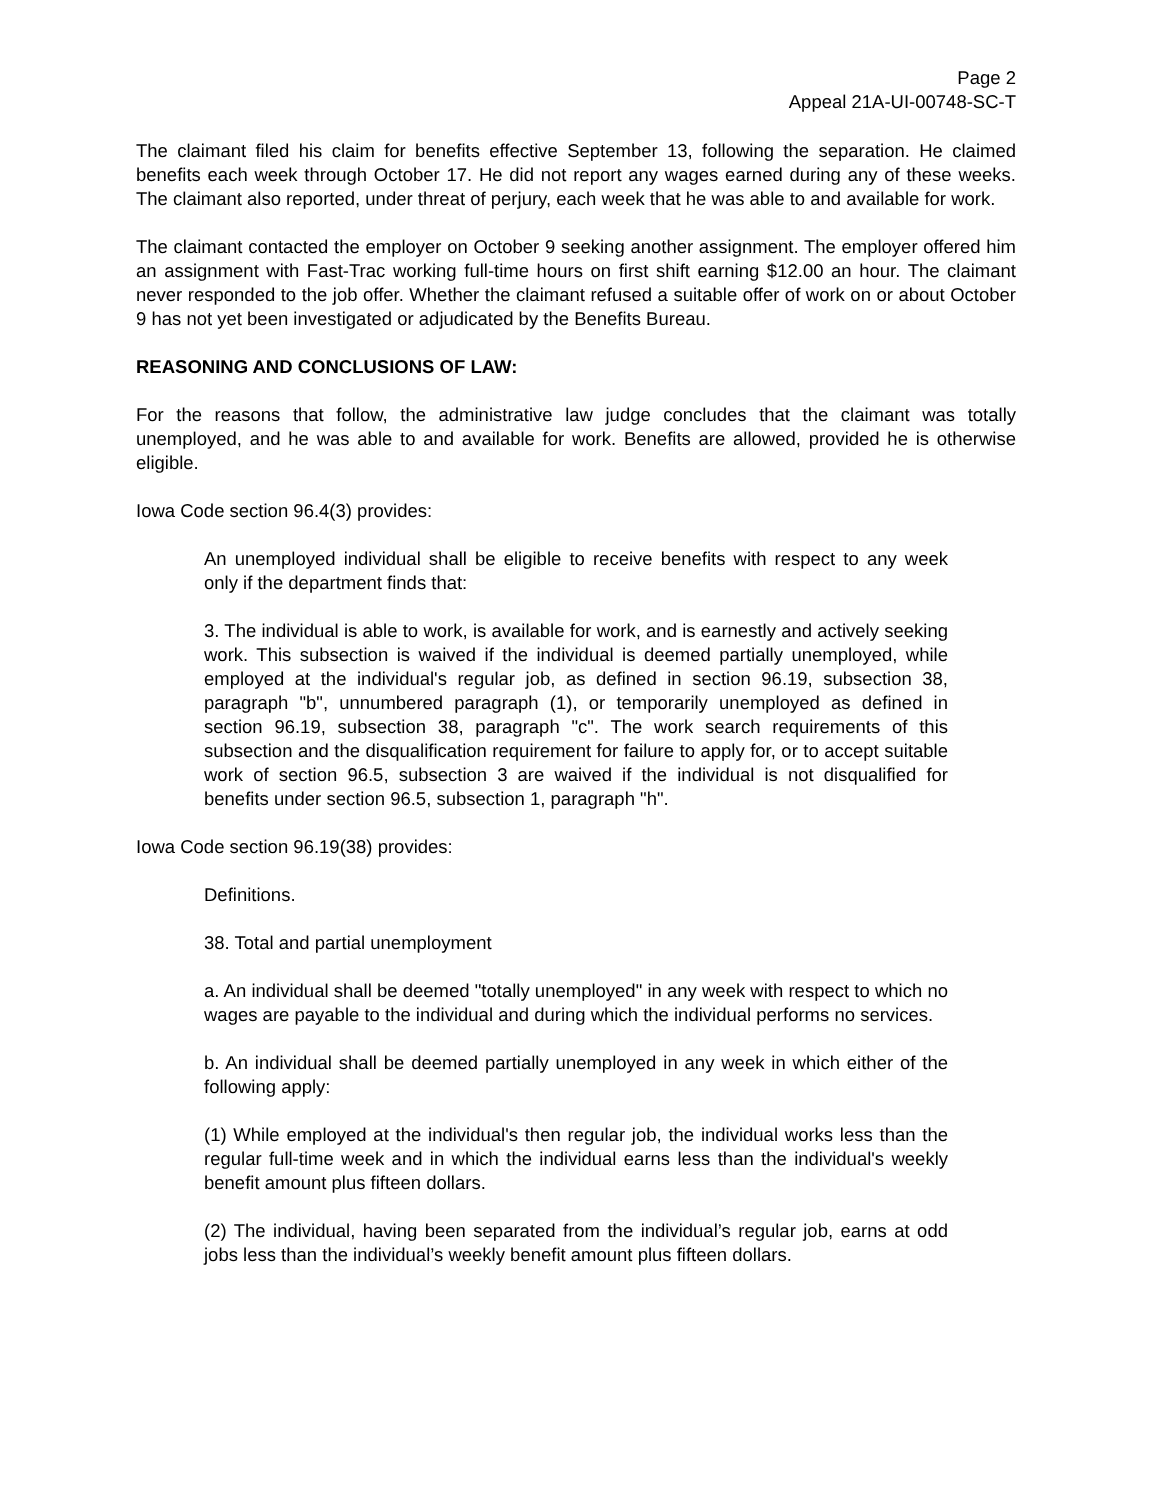Page 2
Appeal 21A-UI-00748-SC-T
The claimant filed his claim for benefits effective September 13, following the separation. He claimed benefits each week through October 17. He did not report any wages earned during any of these weeks. The claimant also reported, under threat of perjury, each week that he was able to and available for work.
The claimant contacted the employer on October 9 seeking another assignment. The employer offered him an assignment with Fast-Trac working full-time hours on first shift earning $12.00 an hour. The claimant never responded to the job offer. Whether the claimant refused a suitable offer of work on or about October 9 has not yet been investigated or adjudicated by the Benefits Bureau.
REASONING AND CONCLUSIONS OF LAW:
For the reasons that follow, the administrative law judge concludes that the claimant was totally unemployed, and he was able to and available for work. Benefits are allowed, provided he is otherwise eligible.
Iowa Code section 96.4(3) provides:
An unemployed individual shall be eligible to receive benefits with respect to any week only if the department finds that:
3. The individual is able to work, is available for work, and is earnestly and actively seeking work. This subsection is waived if the individual is deemed partially unemployed, while employed at the individual's regular job, as defined in section 96.19, subsection 38, paragraph "b", unnumbered paragraph (1), or temporarily unemployed as defined in section 96.19, subsection 38, paragraph "c". The work search requirements of this subsection and the disqualification requirement for failure to apply for, or to accept suitable work of section 96.5, subsection 3 are waived if the individual is not disqualified for benefits under section 96.5, subsection 1, paragraph "h".
Iowa Code section 96.19(38) provides:
Definitions.
38. Total and partial unemployment
a. An individual shall be deemed "totally unemployed" in any week with respect to which no wages are payable to the individual and during which the individual performs no services.
b. An individual shall be deemed partially unemployed in any week in which either of the following apply:
(1) While employed at the individual's then regular job, the individual works less than the regular full-time week and in which the individual earns less than the individual's weekly benefit amount plus fifteen dollars.
(2) The individual, having been separated from the individual’s regular job, earns at odd jobs less than the individual’s weekly benefit amount plus fifteen dollars.